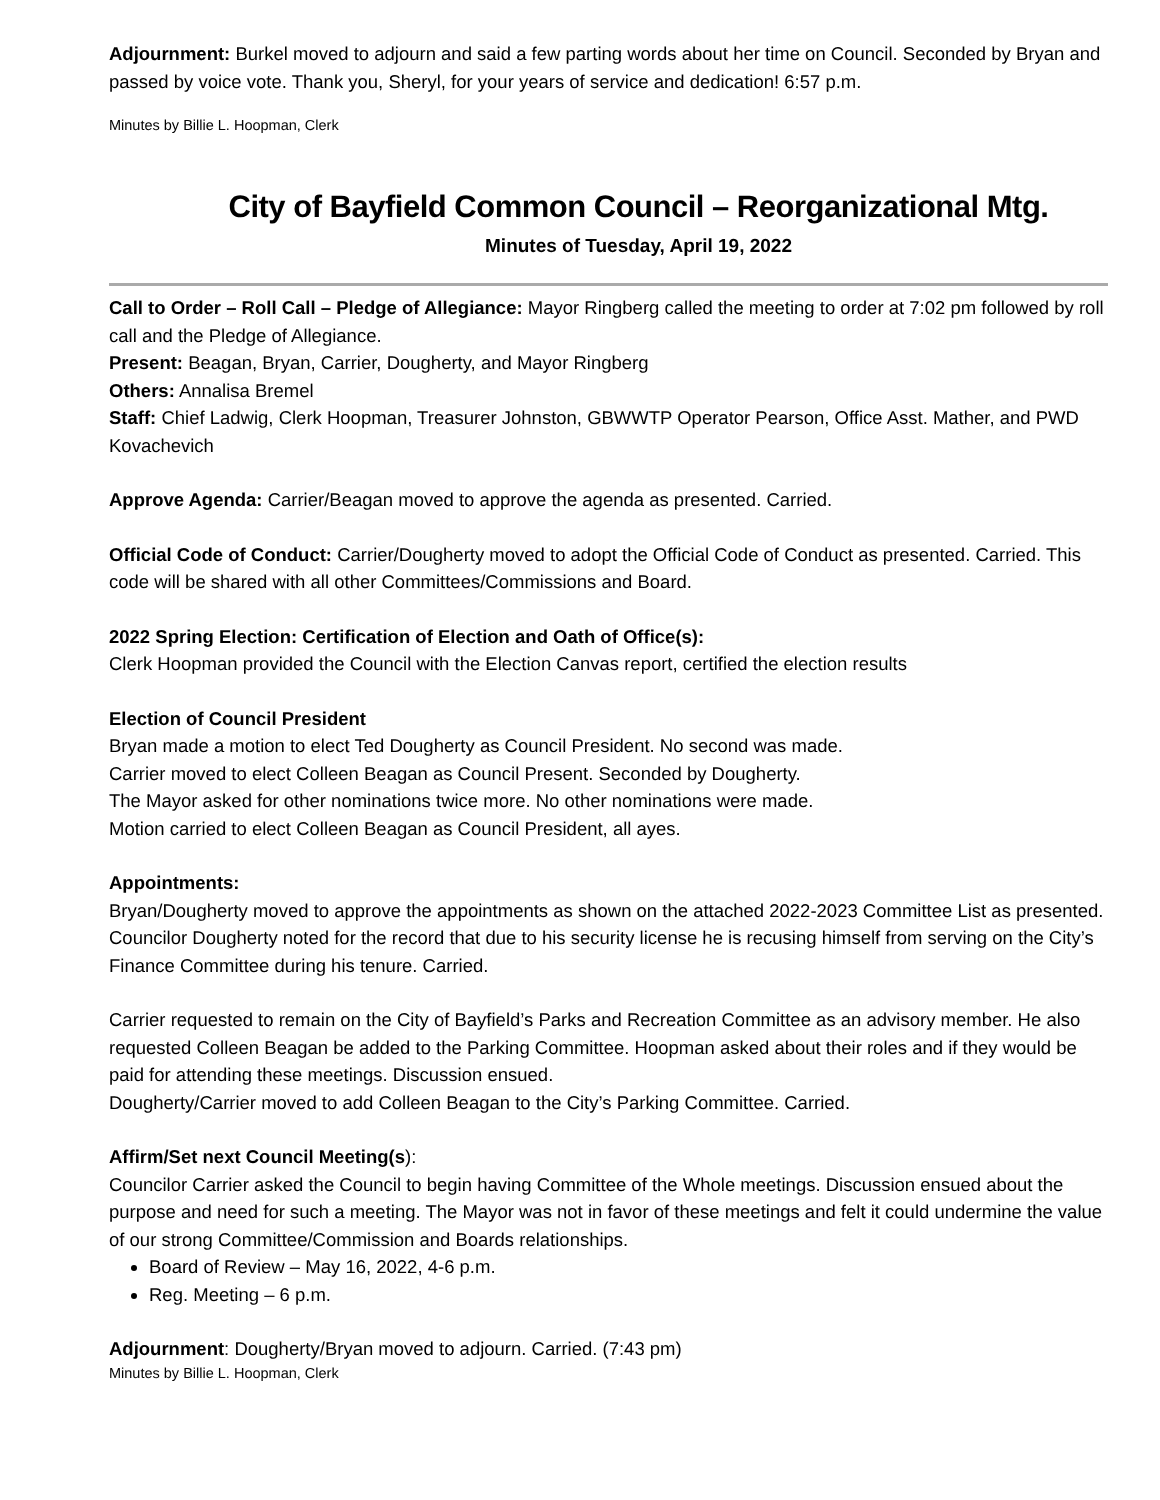Adjournment: Burkel moved to adjourn and said a few parting words about her time on Council. Seconded by Bryan and passed by voice vote. Thank you, Sheryl, for your years of service and dedication! 6:57 p.m.
Minutes by Billie L. Hoopman, Clerk
City of Bayfield Common Council – Reorganizational Mtg.
Minutes of Tuesday, April 19, 2022
Call to Order – Roll Call – Pledge of Allegiance: Mayor Ringberg called the meeting to order at 7:02 pm followed by roll call and the Pledge of Allegiance.
Present: Beagan, Bryan, Carrier, Dougherty, and Mayor Ringberg
Others: Annalisa Bremel
Staff: Chief Ladwig, Clerk Hoopman, Treasurer Johnston, GBWWTP Operator Pearson, Office Asst. Mather, and PWD Kovachevich
Approve Agenda: Carrier/Beagan moved to approve the agenda as presented. Carried.
Official Code of Conduct: Carrier/Dougherty moved to adopt the Official Code of Conduct as presented. Carried. This code will be shared with all other Committees/Commissions and Board.
2022 Spring Election: Certification of Election and Oath of Office(s):
Clerk Hoopman provided the Council with the Election Canvas report, certified the election results
Election of Council President
Bryan made a motion to elect Ted Dougherty as Council President. No second was made.
Carrier moved to elect Colleen Beagan as Council Present. Seconded by Dougherty.
The Mayor asked for other nominations twice more. No other nominations were made.
Motion carried to elect Colleen Beagan as Council President, all ayes.
Appointments:
Bryan/Dougherty moved to approve the appointments as shown on the attached 2022-2023 Committee List as presented. Councilor Dougherty noted for the record that due to his security license he is recusing himself from serving on the City’s Finance Committee during his tenure. Carried.
Carrier requested to remain on the City of Bayfield’s Parks and Recreation Committee as an advisory member. He also requested Colleen Beagan be added to the Parking Committee. Hoopman asked about their roles and if they would be paid for attending these meetings. Discussion ensued.
Dougherty/Carrier moved to add Colleen Beagan to the City’s Parking Committee. Carried.
Affirm/Set next Council Meeting(s):
Councilor Carrier asked the Council to begin having Committee of the Whole meetings. Discussion ensued about the purpose and need for such a meeting. The Mayor was not in favor of these meetings and felt it could undermine the value of our strong Committee/Commission and Boards relationships.
Board of Review – May 16, 2022, 4-6 p.m.
Reg. Meeting – 6 p.m.
Adjournment: Dougherty/Bryan moved to adjourn. Carried. (7:43 pm)
Minutes by Billie L. Hoopman, Clerk